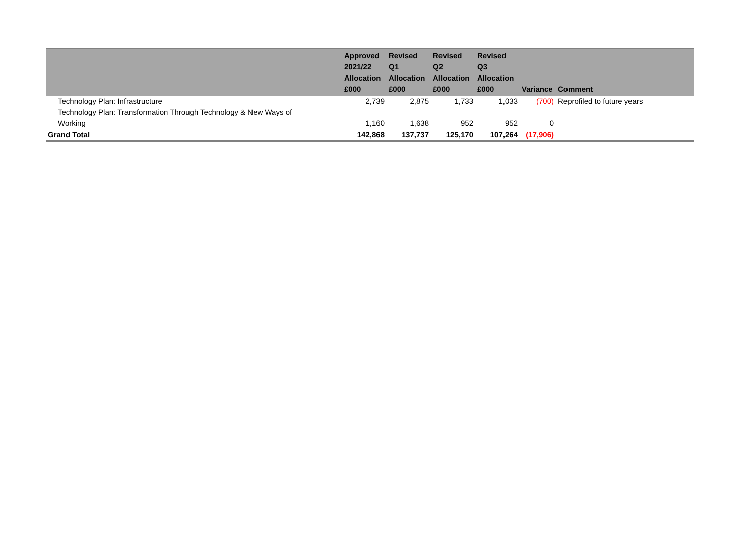| | Approved 2021/22 Allocation £000 | Revised Q1 Allocation £000 | Revised Q2 Allocation £000 | Revised Q3 Allocation £000 | Variance | Comment |
| --- | --- | --- | --- | --- | --- | --- |
| Technology Plan: Infrastructure | 2,739 | 2,875 | 1,733 | 1,033 | (700) | Reprofiled to future years |
| Technology Plan: Transformation Through Technology & New Ways of Working | 1,160 | 1,638 | 952 | 952 | 0 | |
| Grand Total | 142,868 | 137,737 | 125,170 | 107,264 | (17,906) | |